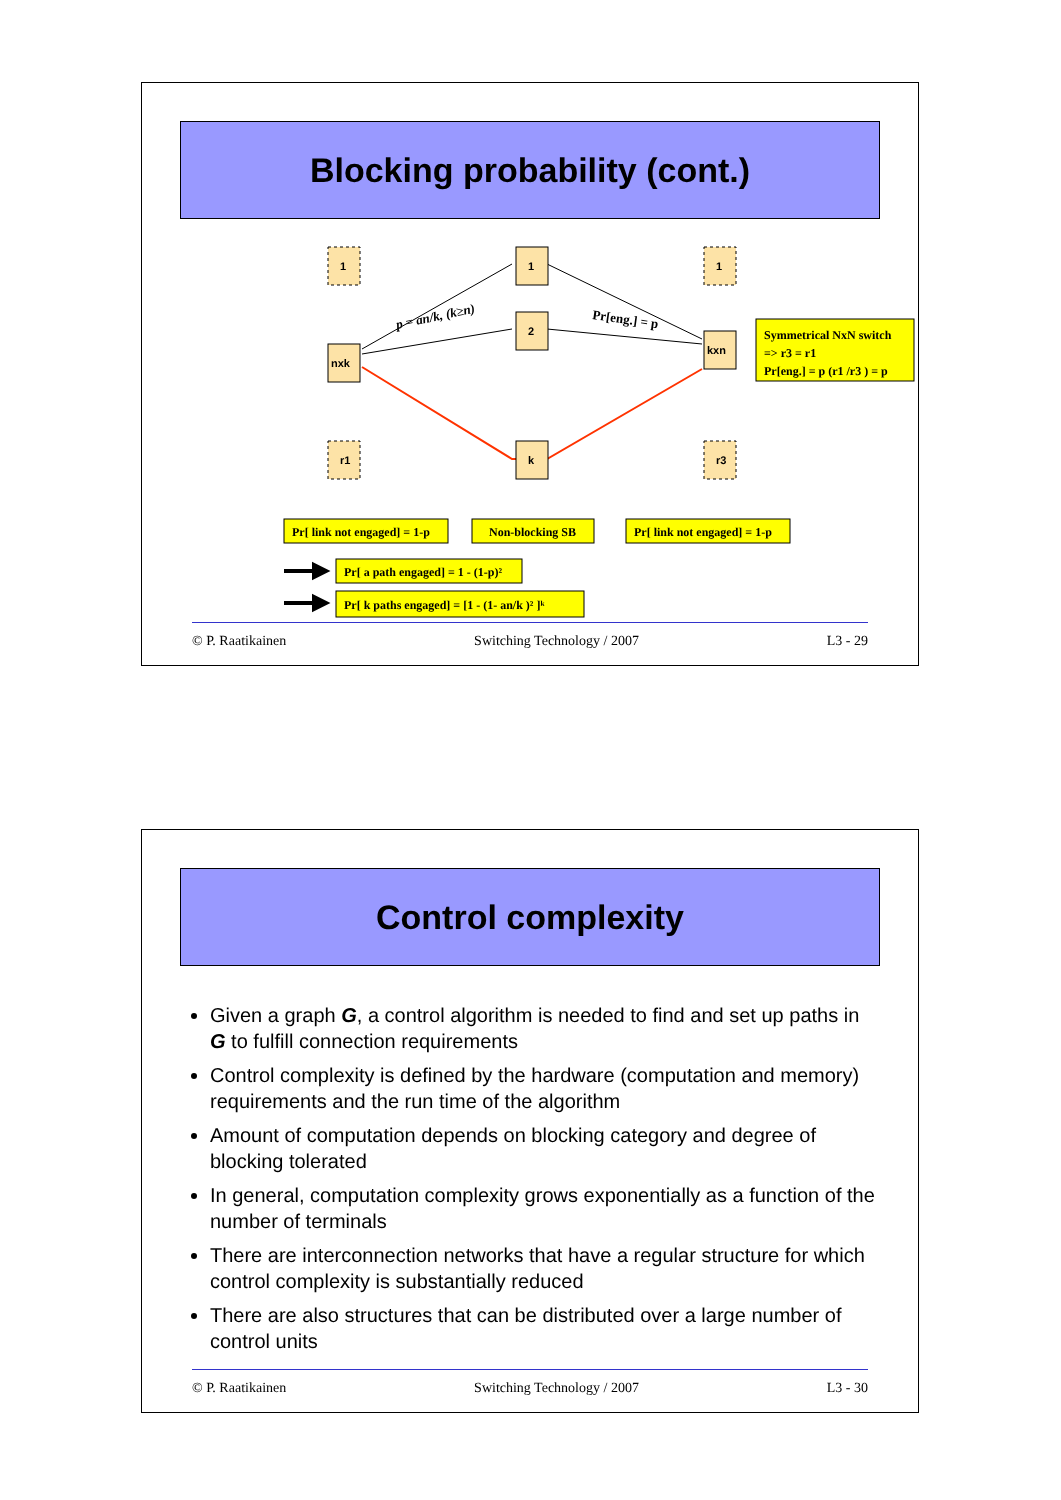Blocking probability (cont.)
1
nxk
r1
1
2
k
1
kxn
r3
p = an/k, (k≥n)
Pr[eng.] = p
Pr[ link not engaged] = 1-p
Non-blocking SB
Pr[ link not engaged] = 1-p
Symmetrical NxN switch
=> r3 = r1
Pr[eng.] = p (r1 /r3 ) = p
Pr[ a path engaged] = 1 - (1-p)²
Pr[ k paths engaged] = [1 - (1- an/k )² ]ᵏ
© P. Raatikainen Switching Technology / 2007 L3 - 29
Control complexity
Given a graph G, a control algorithm is needed to find and set up paths in G to fulfill connection requirements
Control complexity is defined by the hardware (computation and memory) requirements and the run time of the algorithm
Amount of computation depends on blocking category and degree of blocking tolerated
In general, computation complexity grows exponentially as a function of the number of terminals
There are interconnection networks that have a regular structure for which control complexity is substantially reduced
There are also structures that can be distributed over a large number of control units
© P. Raatikainen Switching Technology / 2007 L3 - 30